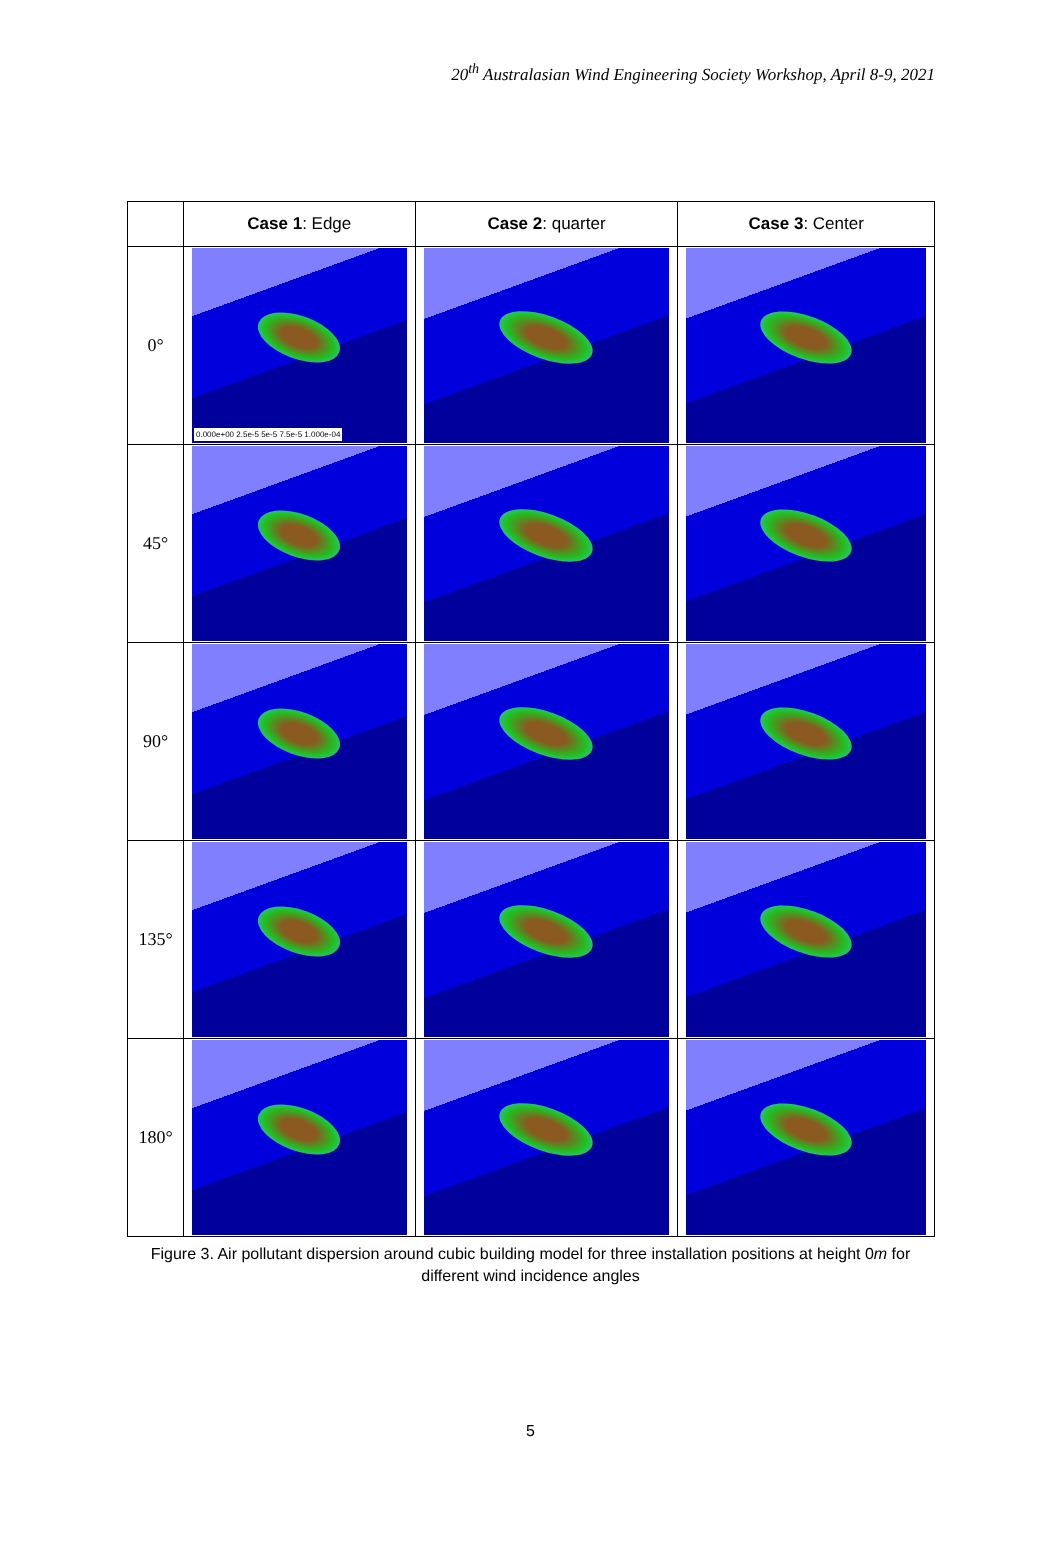20<sup>th</sup> Australasian Wind Engineering Society Workshop, April 8-9, 2021
| | Case 1 : Edge | Case 2 : quarter | Case 3 : Center |
| --- | --- | --- | --- |
| 0° | 0.000e+00 2.5e-5 5e-5 7.5e-5 1.000e-04 | | |
| 45° | | | |
| 90° | | | |
| 135° | | | |
| 180° | | | |
Figure 3. Air pollutant dispersion around cubic building model for three installation positions at height 0m for different wind incidence angles
5